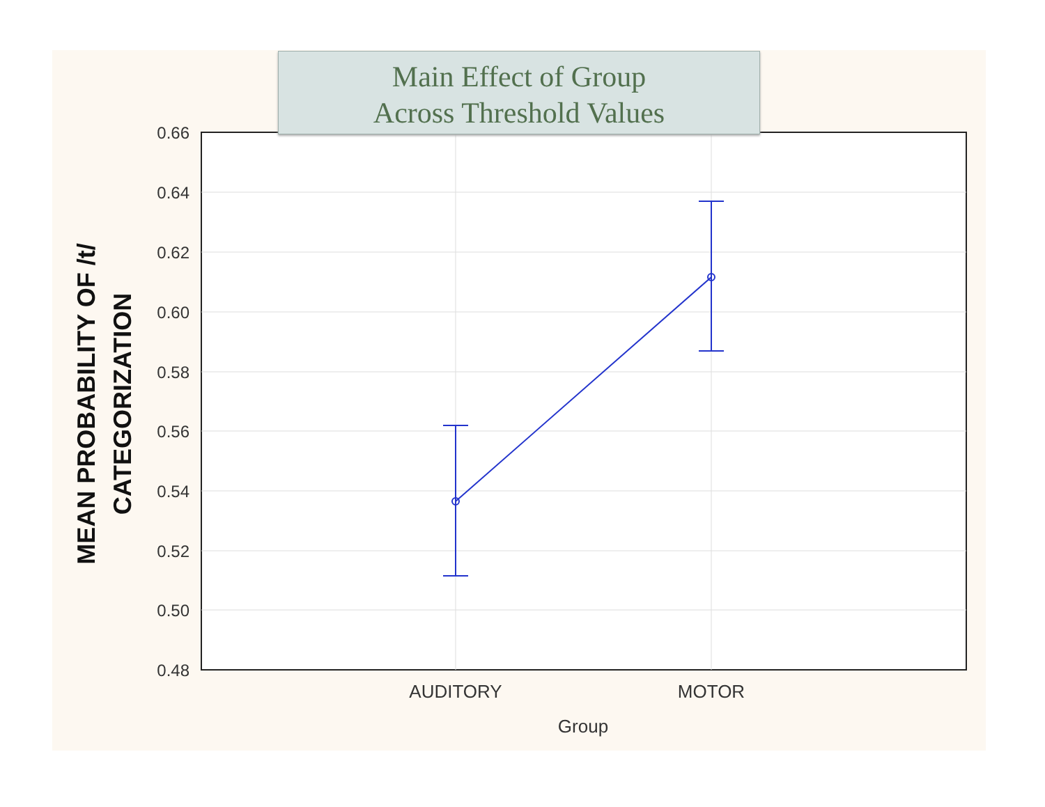Main Effect of Group
Across Threshold Values
0.66
0.64
0.62
0.60
0.58
0.56
0.54
0.52
0.50
0.48
AUDITORY
MOTOR
Group
MEAN PROBABILITY OF /t/
CATEGORIZATION